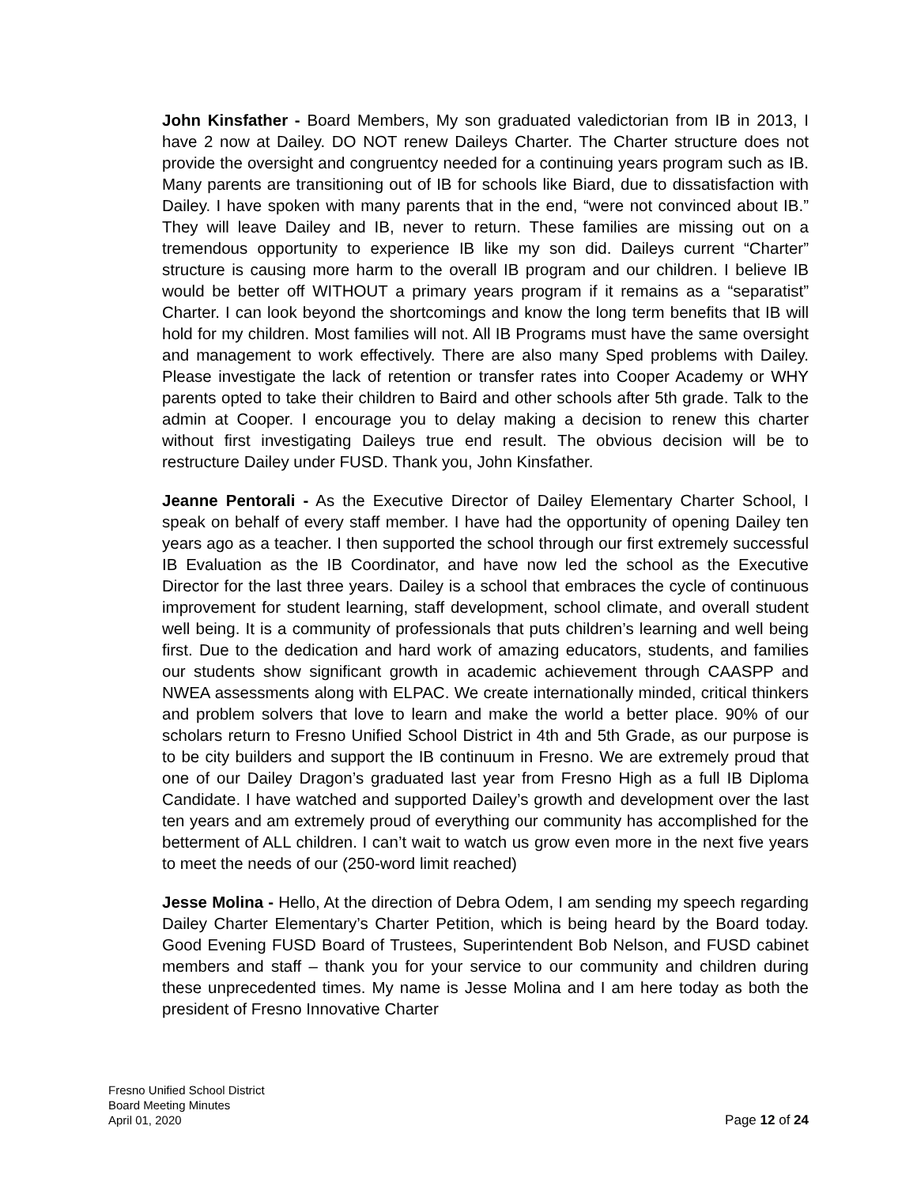John Kinsfather - Board Members, My son graduated valedictorian from IB in 2013, I have 2 now at Dailey. DO NOT renew Daileys Charter. The Charter structure does not provide the oversight and congruentcy needed for a continuing years program such as IB. Many parents are transitioning out of IB for schools like Biard, due to dissatisfaction with Dailey. I have spoken with many parents that in the end, “were not convinced about IB.” They will leave Dailey and IB, never to return. These families are missing out on a tremendous opportunity to experience IB like my son did. Daileys current “Charter” structure is causing more harm to the overall IB program and our children. I believe IB would be better off WITHOUT a primary years program if it remains as a “separatist” Charter. I can look beyond the shortcomings and know the long term benefits that IB will hold for my children. Most families will not. All IB Programs must have the same oversight and management to work effectively. There are also many Sped problems with Dailey. Please investigate the lack of retention or transfer rates into Cooper Academy or WHY parents opted to take their children to Baird and other schools after 5th grade. Talk to the admin at Cooper. I encourage you to delay making a decision to renew this charter without first investigating Daileys true end result. The obvious decision will be to restructure Dailey under FUSD. Thank you, John Kinsfather.
Jeanne Pentorali - As the Executive Director of Dailey Elementary Charter School, I speak on behalf of every staff member. I have had the opportunity of opening Dailey ten years ago as a teacher. I then supported the school through our first extremely successful IB Evaluation as the IB Coordinator, and have now led the school as the Executive Director for the last three years. Dailey is a school that embraces the cycle of continuous improvement for student learning, staff development, school climate, and overall student well being. It is a community of professionals that puts children’s learning and well being first. Due to the dedication and hard work of amazing educators, students, and families our students show significant growth in academic achievement through CAASPP and NWEA assessments along with ELPAC. We create internationally minded, critical thinkers and problem solvers that love to learn and make the world a better place. 90% of our scholars return to Fresno Unified School District in 4th and 5th Grade, as our purpose is to be city builders and support the IB continuum in Fresno. We are extremely proud that one of our Dailey Dragon’s graduated last year from Fresno High as a full IB Diploma Candidate. I have watched and supported Dailey’s growth and development over the last ten years and am extremely proud of everything our community has accomplished for the betterment of ALL children. I can’t wait to watch us grow even more in the next five years to meet the needs of our (250-word limit reached)
Jesse Molina - Hello, At the direction of Debra Odem, I am sending my speech regarding Dailey Charter Elementary’s Charter Petition, which is being heard by the Board today. Good Evening FUSD Board of Trustees, Superintendent Bob Nelson, and FUSD cabinet members and staff – thank you for your service to our community and children during these unprecedented times. My name is Jesse Molina and I am here today as both the president of Fresno Innovative Charter
Fresno Unified School District
Board Meeting Minutes
April 01, 2020
Page 12 of 24